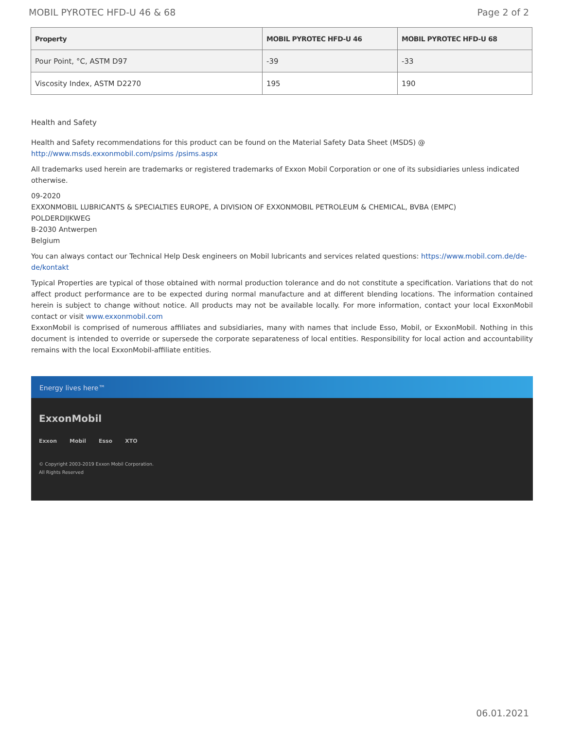MOBIL PYROTEC HFD-U 46 & 68 Page 2 of 2
| Property | MOBIL PYROTEC HFD-U 46 | MOBIL PYROTEC HFD-U 68 |
| --- | --- | --- |
| Pour Point, °C, ASTM D97 | -39 | -33 |
| Viscosity Index, ASTM D2270 | 195 | 190 |
Health and Safety
Health and Safety recommendations for this product can be found on the Material Safety Data Sheet (MSDS) @ http://www.msds.exxonmobil.com/psims /psims.aspx
All trademarks used herein are trademarks or registered trademarks of Exxon Mobil Corporation or one of its subsidiaries unless indicated otherwise.
09-2020
EXXONMOBIL LUBRICANTS & SPECIALTIES EUROPE, A DIVISION OF EXXONMOBIL PETROLEUM & CHEMICAL, BVBA (EMPC)
POLDERDIJKWEG
B-2030 Antwerpen
Belgium
You can always contact our Technical Help Desk engineers on Mobil lubricants and services related questions: https://www.mobil.com.de/de-de/kontakt
Typical Properties are typical of those obtained with normal production tolerance and do not constitute a specification. Variations that do not affect product performance are to be expected during normal manufacture and at different blending locations. The information contained herein is subject to change without notice. All products may not be available locally. For more information, contact your local ExxonMobil contact or visit www.exxonmobil.com
ExxonMobil is comprised of numerous affiliates and subsidiaries, many with names that include Esso, Mobil, or ExxonMobil. Nothing in this document is intended to override or supersede the corporate separateness of local entities. Responsibility for local action and accountability remains with the local ExxonMobil-affiliate entities.
Energy lives here™
ExxonMobil
Exxon Mobil Esso XTO
© Copyright 2003-2019 Exxon Mobil Corporation. All Rights Reserved
06.01.2021